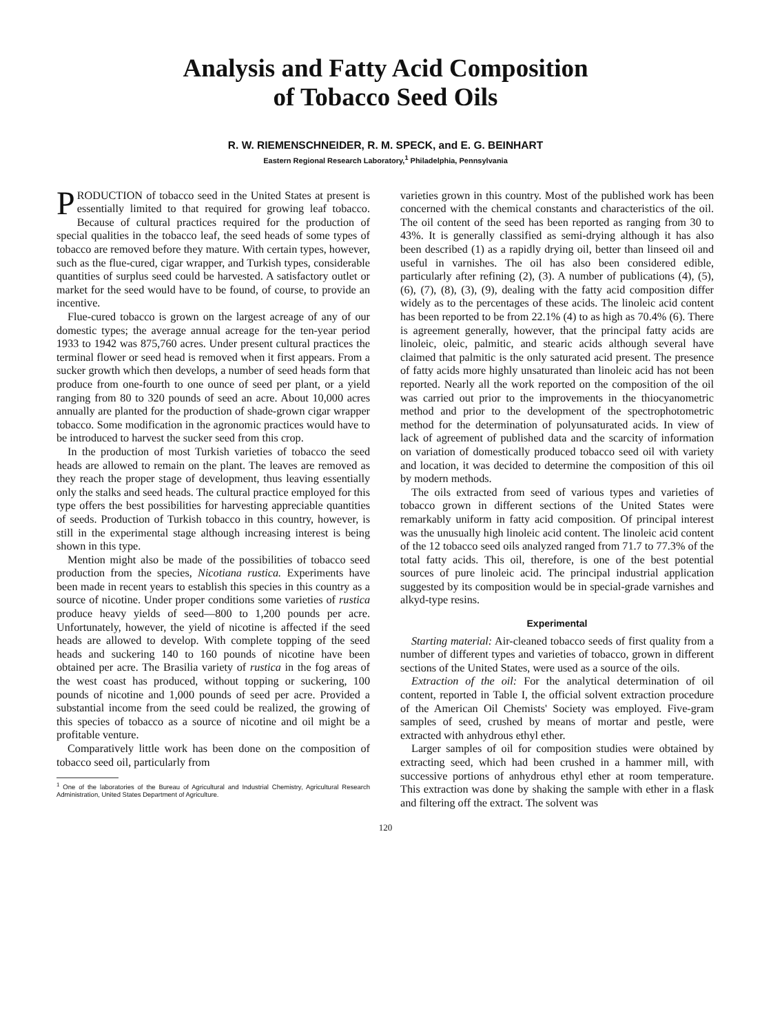Analysis and Fatty Acid Composition
of Tobacco Seed Oils
R. W. RIEMENSCHNEIDER, R. M. SPECK, and E. G. BEINHART
Eastern Regional Research Laboratory,<sup>1</sup> Philadelphia, Pennsylvania
PRODUCTION of tobacco seed in the United States at present is essentially limited to that required for growing leaf tobacco. Because of cultural practices required for the production of special qualities in the tobacco leaf, the seed heads of some types of tobacco are removed before they mature. With certain types, however, such as the flue-cured, cigar wrapper, and Turkish types, considerable quantities of surplus seed could be harvested. A satisfactory outlet or market for the seed would have to be found, of course, to provide an incentive.
Flue-cured tobacco is grown on the largest acreage of any of our domestic types; the average annual acreage for the ten-year period 1933 to 1942 was 875,760 acres. Under present cultural practices the terminal flower or seed head is removed when it first appears. From a sucker growth which then develops, a number of seed heads form that produce from one-fourth to one ounce of seed per plant, or a yield ranging from 80 to 320 pounds of seed an acre. About 10,000 acres annually are planted for the production of shade-grown cigar wrapper tobacco. Some modification in the agronomic practices would have to be introduced to harvest the sucker seed from this crop.
In the production of most Turkish varieties of tobacco the seed heads are allowed to remain on the plant. The leaves are removed as they reach the proper stage of development, thus leaving essentially only the stalks and seed heads. The cultural practice employed for this type offers the best possibilities for harvesting appreciable quantities of seeds. Production of Turkish tobacco in this country, however, is still in the experimental stage although increasing interest is being shown in this type.
Mention might also be made of the possibilities of tobacco seed production from the species, Nicotiana rustica. Experiments have been made in recent years to establish this species in this country as a source of nicotine. Under proper conditions some varieties of rustica produce heavy yields of seed—800 to 1,200 pounds per acre. Unfortunately, however, the yield of nicotine is affected if the seed heads are allowed to develop. With complete topping of the seed heads and suckering 140 to 160 pounds of nicotine have been obtained per acre. The Brasilia variety of rustica in the fog areas of the west coast has produced, without topping or suckering, 100 pounds of nicotine and 1,000 pounds of seed per acre. Provided a substantial income from the seed could be realized, the growing of this species of tobacco as a source of nicotine and oil might be a profitable venture.
Comparatively little work has been done on the composition of tobacco seed oil, particularly from
<sup>1</sup> One of the laboratories of the Bureau of Agricultural and Industrial Chemistry, Agricultural Research Administration, United States Department of Agriculture.
varieties grown in this country. Most of the published work has been concerned with the chemical constants and characteristics of the oil. The oil content of the seed has been reported as ranging from 30 to 43%. It is generally classified as semi-drying although it has also been described (1) as a rapidly drying oil, better than linseed oil and useful in varnishes. The oil has also been considered edible, particularly after refining (2), (3). A number of publications (4), (5), (6), (7), (8), (3), (9), dealing with the fatty acid composition differ widely as to the percentages of these acids. The linoleic acid content has been reported to be from 22.1% (4) to as high as 70.4% (6). There is agreement generally, however, that the principal fatty acids are linoleic, oleic, palmitic, and stearic acids although several have claimed that palmitic is the only saturated acid present. The presence of fatty acids more highly unsaturated than linoleic acid has not been reported. Nearly all the work reported on the composition of the oil was carried out prior to the improvements in the thiocyanometric method and prior to the development of the spectrophotometric method for the determination of polyunsaturated acids. In view of lack of agreement of published data and the scarcity of information on variation of domestically produced tobacco seed oil with variety and location, it was decided to determine the composition of this oil by modern methods.
The oils extracted from seed of various types and varieties of tobacco grown in different sections of the United States were remarkably uniform in fatty acid composition. Of principal interest was the unusually high linoleic acid content. The linoleic acid content of the 12 tobacco seed oils analyzed ranged from 71.7 to 77.3% of the total fatty acids. This oil, therefore, is one of the best potential sources of pure linoleic acid. The principal industrial application suggested by its composition would be in special-grade varnishes and alkyd-type resins.
Experimental
Starting material: Air-cleaned tobacco seeds of first quality from a number of different types and varieties of tobacco, grown in different sections of the United States, were used as a source of the oils.
Extraction of the oil: For the analytical determination of oil content, reported in Table I, the official solvent extraction procedure of the American Oil Chemists' Society was employed. Five-gram samples of seed, crushed by means of mortar and pestle, were extracted with anhydrous ethyl ether.
Larger samples of oil for composition studies were obtained by extracting seed, which had been crushed in a hammer mill, with successive portions of anhydrous ethyl ether at room temperature. This extraction was done by shaking the sample with ether in a flask and filtering off the extract. The solvent was
120